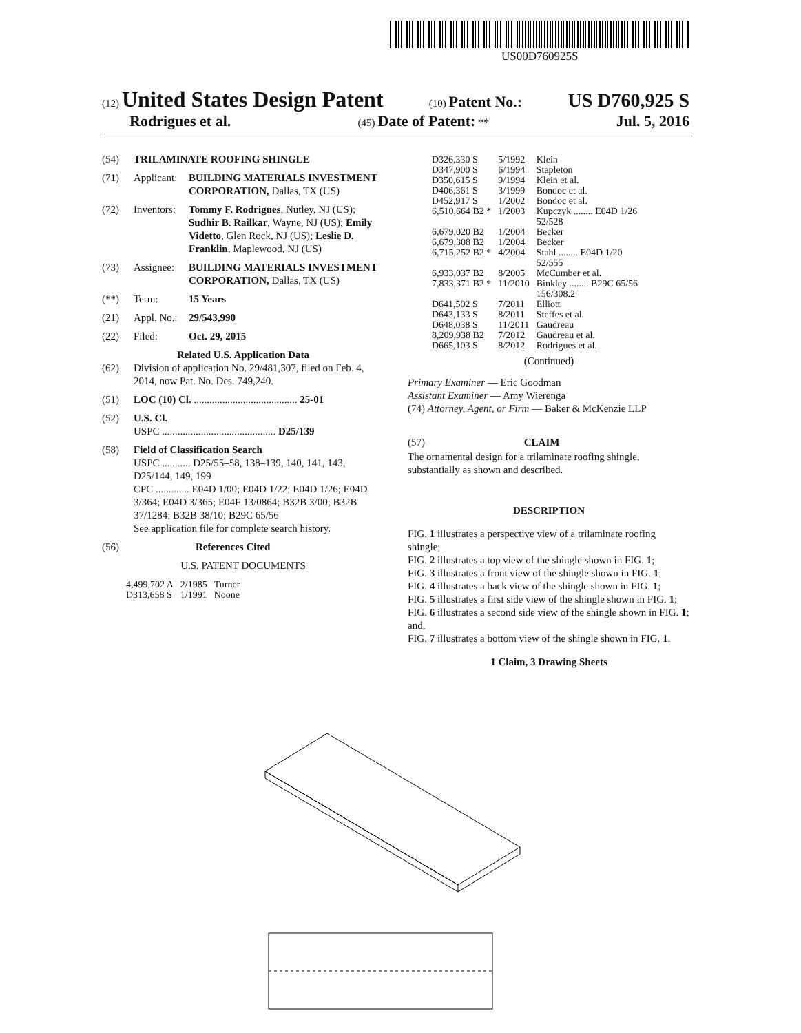US00D760925S
(12) United States Design Patent (10) Patent No.: US D760,925 S
Rodrigues et al. (45) Date of Patent: ** Jul. 5, 2016
(54) TRILAMINATE ROOFING SHINGLE
(71) Applicant: BUILDING MATERIALS INVESTMENT CORPORATION, Dallas, TX (US)
(72) Inventors: Tommy F. Rodrigues, Nutley, NJ (US); Sudhir B. Railkar, Wayne, NJ (US); Emily Videtto, Glen Rock, NJ (US); Leslie D. Franklin, Maplewood, NJ (US)
(73) Assignee: BUILDING MATERIALS INVESTMENT CORPORATION, Dallas, TX (US)
(**) Term: 15 Years
(21) Appl. No.: 29/543,990
(22) Filed: Oct. 29, 2015
Related U.S. Application Data
(62) Division of application No. 29/481,307, filed on Feb. 4, 2014, now Pat. No. Des. 749,240.
(51) LOC (10) Cl. ........................................ 25-01
(52) U.S. Cl.
USPC ............................................ D25/139
(58) Field of Classification Search
USPC ........... D25/55–58, 138–139, 140, 141, 143, D25/144, 149, 199
CPC ............. E04D 1/00; E04D 1/22; E04D 1/26; E04D 3/364; E04D 3/365; E04F 13/0864; B32B 3/00; B32B 37/1284; B32B 38/10; B29C 65/56
See application file for complete search history.
(56) References Cited
U.S. PATENT DOCUMENTS
| 4,499,702 A | 2/1985 | Turner |
| D313,658 S | 1/1991 | Noone |
| D326,330 S | 5/1992 | Klein |
| D347,900 S | 6/1994 | Stapleton |
| D350,615 S | 9/1994 | Klein et al. |
| D406,361 S | 3/1999 | Bondoc et al. |
| D452,917 S | 1/2002 | Bondoc et al. |
| 6,510,664 B2 * | 1/2003 | Kupczyk ........ E04D 1/26 52/528 |
| 6,679,020 B2 | 1/2004 | Becker |
| 6,679,308 B2 | 1/2004 | Becker |
| 6,715,252 B2 * | 4/2004 | Stahl ........ E04D 1/20 52/555 |
| 6,933,037 B2 | 8/2005 | McCumber et al. |
| 7,833,371 B2 * | 11/2010 | Binkley ........ B29C 65/56 156/308.2 |
| D641,502 S | 7/2011 | Elliott |
| D643,133 S | 8/2011 | Steffes et al. |
| D648,038 S | 11/2011 | Gaudreau |
| 8,209,938 B2 | 7/2012 | Gaudreau et al. |
| D665,103 S | 8/2012 | Rodrigues et al. |
(Continued)
Primary Examiner — Eric Goodman
Assistant Examiner — Amy Wierenga
(74) Attorney, Agent, or Firm — Baker & McKenzie LLP
(57) CLAIM
The ornamental design for a trilaminate roofing shingle, substantially as shown and described.
DESCRIPTION
FIG. 1 illustrates a perspective view of a trilaminate roofing shingle;
FIG. 2 illustrates a top view of the shingle shown in FIG. 1;
FIG. 3 illustrates a front view of the shingle shown in FIG. 1;
FIG. 4 illustrates a back view of the shingle shown in FIG. 1;
FIG. 5 illustrates a first side view of the shingle shown in FIG. 1;
FIG. 6 illustrates a second side view of the shingle shown in FIG. 1; and,
FIG. 7 illustrates a bottom view of the shingle shown in FIG. 1.
1 Claim, 3 Drawing Sheets